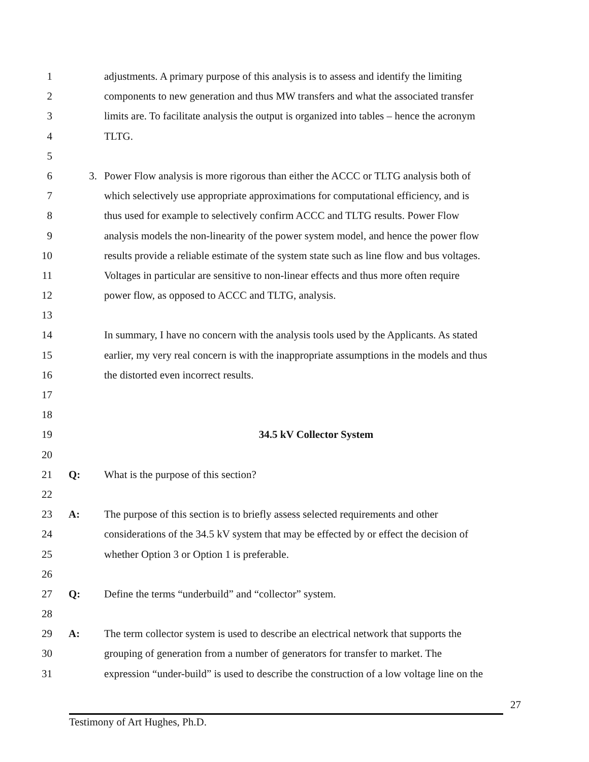1 adjustments. A primary purpose of this analysis is to assess and identify the limiting
2 components to new generation and thus MW transfers and what the associated transfer
3 limits are. To facilitate analysis the output is organized into tables – hence the acronym
4 TLTG.
5
6 3. Power Flow analysis is more rigorous than either the ACCC or TLTG analysis both of
7 which selectively use appropriate approximations for computational efficiency, and is
8 thus used for example to selectively confirm ACCC and TLTG results. Power Flow
9 analysis models the non-linearity of the power system model, and hence the power flow
10 results provide a reliable estimate of the system state such as line flow and bus voltages.
11 Voltages in particular are sensitive to non-linear effects and thus more often require
12 power flow, as opposed to ACCC and TLTG, analysis.
13
14 In summary, I have no concern with the analysis tools used by the Applicants. As stated
15 earlier, my very real concern is with the inappropriate assumptions in the models and thus
16 the distorted even incorrect results.
17
18
19 34.5 kV Collector System
20
21 Q: What is the purpose of this section?
22
23 A: The purpose of this section is to briefly assess selected requirements and other
24 considerations of the 34.5 kV system that may be effected by or effect the decision of
25 whether Option 3 or Option 1 is preferable.
26
27 Q: Define the terms “underbuild” and “collector” system.
28
29 A: The term collector system is used to describe an electrical network that supports the
30 grouping of generation from a number of generators for transfer to market. The
31 expression “under-build” is used to describe the construction of a low voltage line on the
27
Testimony of Art Hughes, Ph.D.